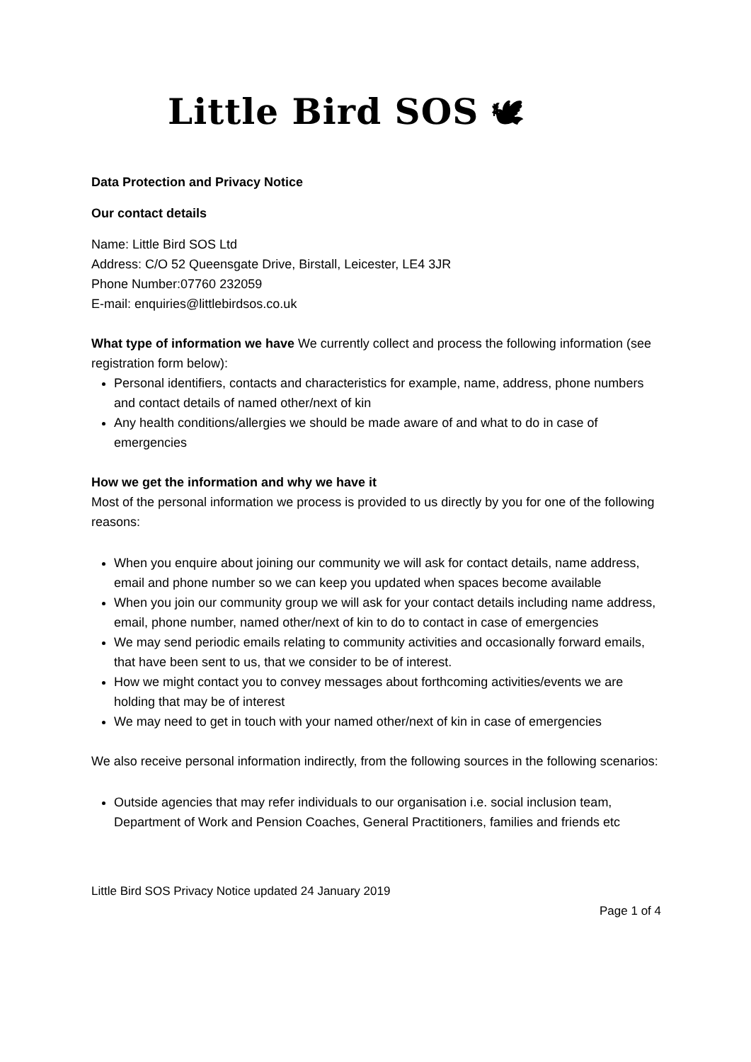Little Bird SOS 🕊
Data Protection and Privacy Notice
Our contact details
Name: Little Bird SOS Ltd
Address: C/O 52 Queensgate Drive, Birstall, Leicester, LE4 3JR
Phone Number:07760 232059
E-mail: enquiries@littlebirdsos.co.uk
What type of information we have We currently collect and process the following information (see registration form below):
Personal identifiers, contacts and characteristics for example, name, address, phone numbers and contact details of named other/next of kin
Any health conditions/allergies we should be made aware of and what to do in case of emergencies
How we get the information and why we have it
Most of the personal information we process is provided to us directly by you for one of the following reasons:
When you enquire about joining our community we will ask for contact details, name address, email and phone number so we can keep you updated when spaces become available
When you join our community group we will ask for your contact details including name address, email, phone number, named other/next of kin to do to contact in case of emergencies
We may send periodic emails relating to community activities and occasionally forward emails, that have been sent to us, that we consider to be of interest.
How we might contact you to convey messages about forthcoming activities/events we are holding that may be of interest
We may need to get in touch with your named other/next of kin in case of emergencies
We also receive personal information indirectly, from the following sources in the following scenarios:
Outside agencies that may refer individuals to our organisation i.e. social inclusion team, Department of Work and Pension Coaches, General Practitioners, families and friends etc
Little Bird SOS Privacy Notice updated 24 January 2019
Page 1 of 4